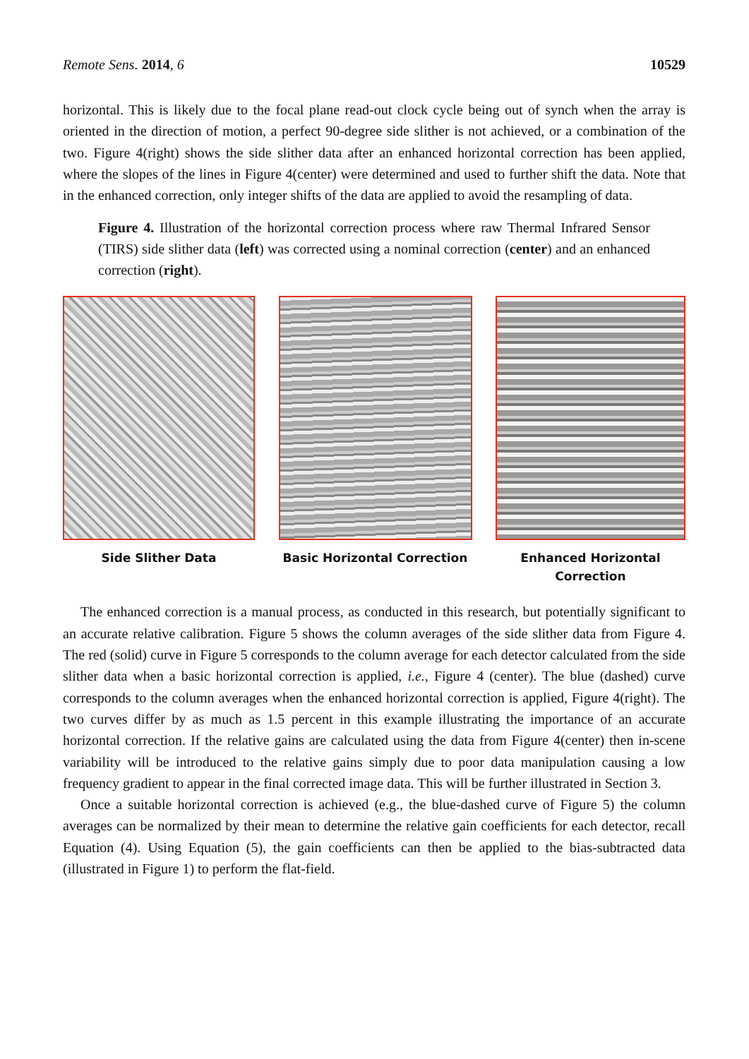Remote Sens. 2014, 6 10529
horizontal. This is likely due to the focal plane read-out clock cycle being out of synch when the array is oriented in the direction of motion, a perfect 90-degree side slither is not achieved, or a combination of the two. Figure 4(right) shows the side slither data after an enhanced horizontal correction has been applied, where the slopes of the lines in Figure 4(center) were determined and used to further shift the data. Note that in the enhanced correction, only integer shifts of the data are applied to avoid the resampling of data.
Figure 4. Illustration of the horizontal correction process where raw Thermal Infrared Sensor (TIRS) side slither data (left) was corrected using a nominal correction (center) and an enhanced correction (right).
Side Slither Data Basic Horizontal Correction Enhanced Horizontal
Correction
The enhanced correction is a manual process, as conducted in this research, but potentially significant to an accurate relative calibration. Figure 5 shows the column averages of the side slither data from Figure 4. The red (solid) curve in Figure 5 corresponds to the column average for each detector calculated from the side slither data when a basic horizontal correction is applied, i.e., Figure 4 (center). The blue (dashed) curve corresponds to the column averages when the enhanced horizontal correction is applied, Figure 4(right). The two curves differ by as much as 1.5 percent in this example illustrating the importance of an accurate horizontal correction. If the relative gains are calculated using the data from Figure 4(center) then in-scene variability will be introduced to the relative gains simply due to poor data manipulation causing a low frequency gradient to appear in the final corrected image data. This will be further illustrated in Section 3.
Once a suitable horizontal correction is achieved (e.g., the blue-dashed curve of Figure 5) the column averages can be normalized by their mean to determine the relative gain coefficients for each detector, recall Equation (4). Using Equation (5), the gain coefficients can then be applied to the bias-subtracted data (illustrated in Figure 1) to perform the flat-field.